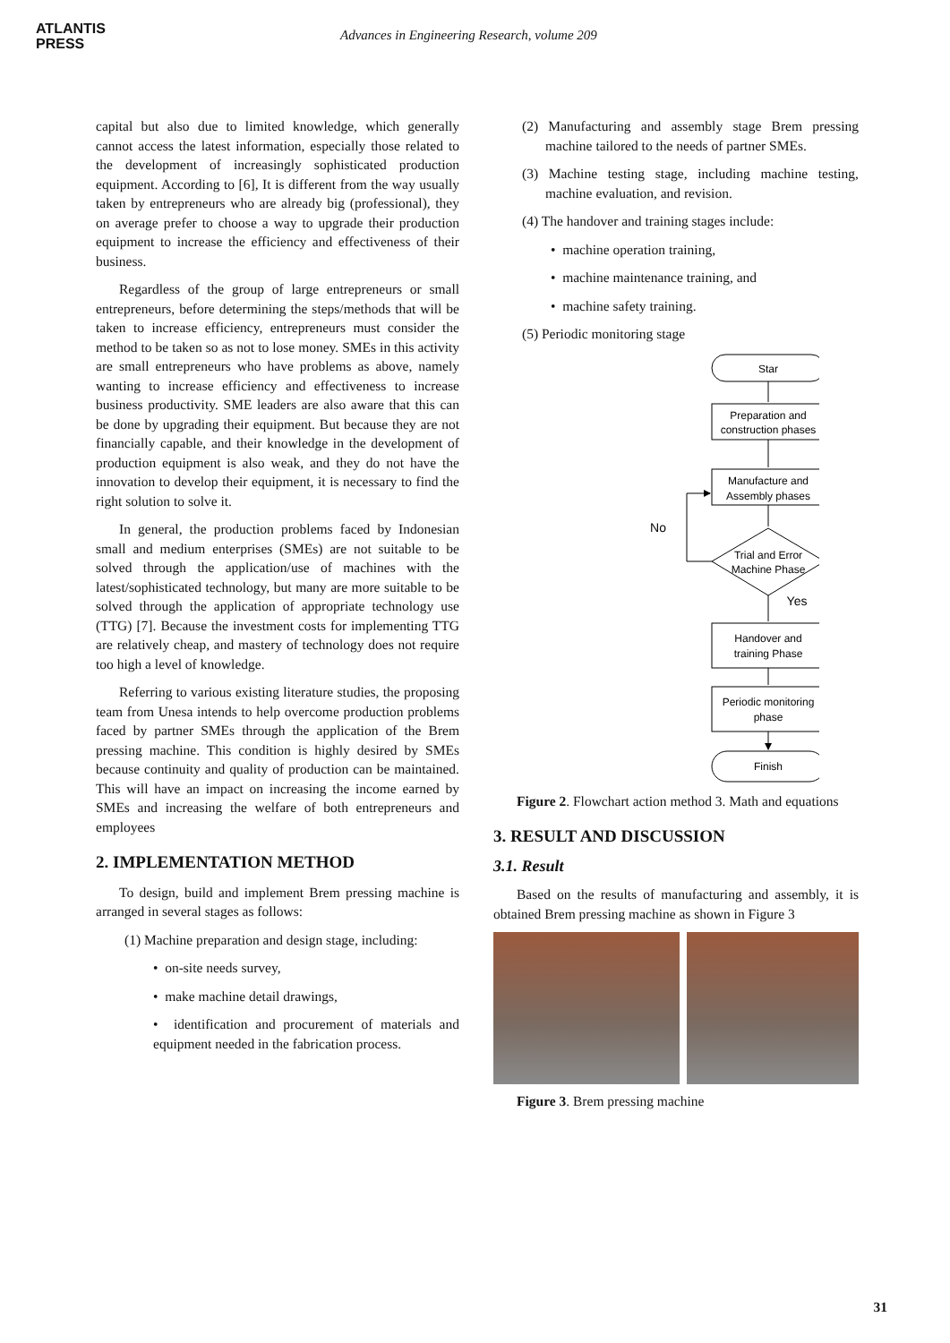ATLANTIS
PRESS
Advances in Engineering Research, volume 209
capital but also due to limited knowledge, which generally cannot access the latest information, especially those related to the development of increasingly sophisticated production equipment. According to [6], It is different from the way usually taken by entrepreneurs who are already big (professional), they on average prefer to choose a way to upgrade their production equipment to increase the efficiency and effectiveness of their business.
Regardless of the group of large entrepreneurs or small entrepreneurs, before determining the steps/methods that will be taken to increase efficiency, entrepreneurs must consider the method to be taken so as not to lose money. SMEs in this activity are small entrepreneurs who have problems as above, namely wanting to increase efficiency and effectiveness to increase business productivity. SME leaders are also aware that this can be done by upgrading their equipment. But because they are not financially capable, and their knowledge in the development of production equipment is also weak, and they do not have the innovation to develop their equipment, it is necessary to find the right solution to solve it.
In general, the production problems faced by Indonesian small and medium enterprises (SMEs) are not suitable to be solved through the application/use of machines with the latest/sophisticated technology, but many are more suitable to be solved through the application of appropriate technology use (TTG) [7]. Because the investment costs for implementing TTG are relatively cheap, and mastery of technology does not require too high a level of knowledge.
Referring to various existing literature studies, the proposing team from Unesa intends to help overcome production problems faced by partner SMEs through the application of the Brem pressing machine. This condition is highly desired by SMEs because continuity and quality of production can be maintained. This will have an impact on increasing the income earned by SMEs and increasing the welfare of both entrepreneurs and employees
2. IMPLEMENTATION METHOD
To design, build and implement Brem pressing machine is arranged in several stages as follows:
(1) Machine preparation and design stage, including:
• on-site needs survey,
• make machine detail drawings,
• identification and procurement of materials and equipment needed in the fabrication process.
(2) Manufacturing and assembly stage Brem pressing machine tailored to the needs of partner SMEs.
(3) Machine testing stage, including machine testing, machine evaluation, and revision.
(4) The handover and training stages include:
• machine operation training,
• machine maintenance training, and
• machine safety training.
(5) Periodic monitoring stage
Star
Preparation and
construction phases
Manufacture and
Assembly phases
Trial and Error
Machine Phase
Handover and
training Phase
Periodic monitoring
phase
Finish
No
Yes
Figure 2. Flowchart action method 3. Math and equations
3. RESULT AND DISCUSSION
3.1. Result
Based on the results of manufacturing and assembly, it is obtained Brem pressing machine as shown in Figure 3
Figure 3. Brem pressing machine
31